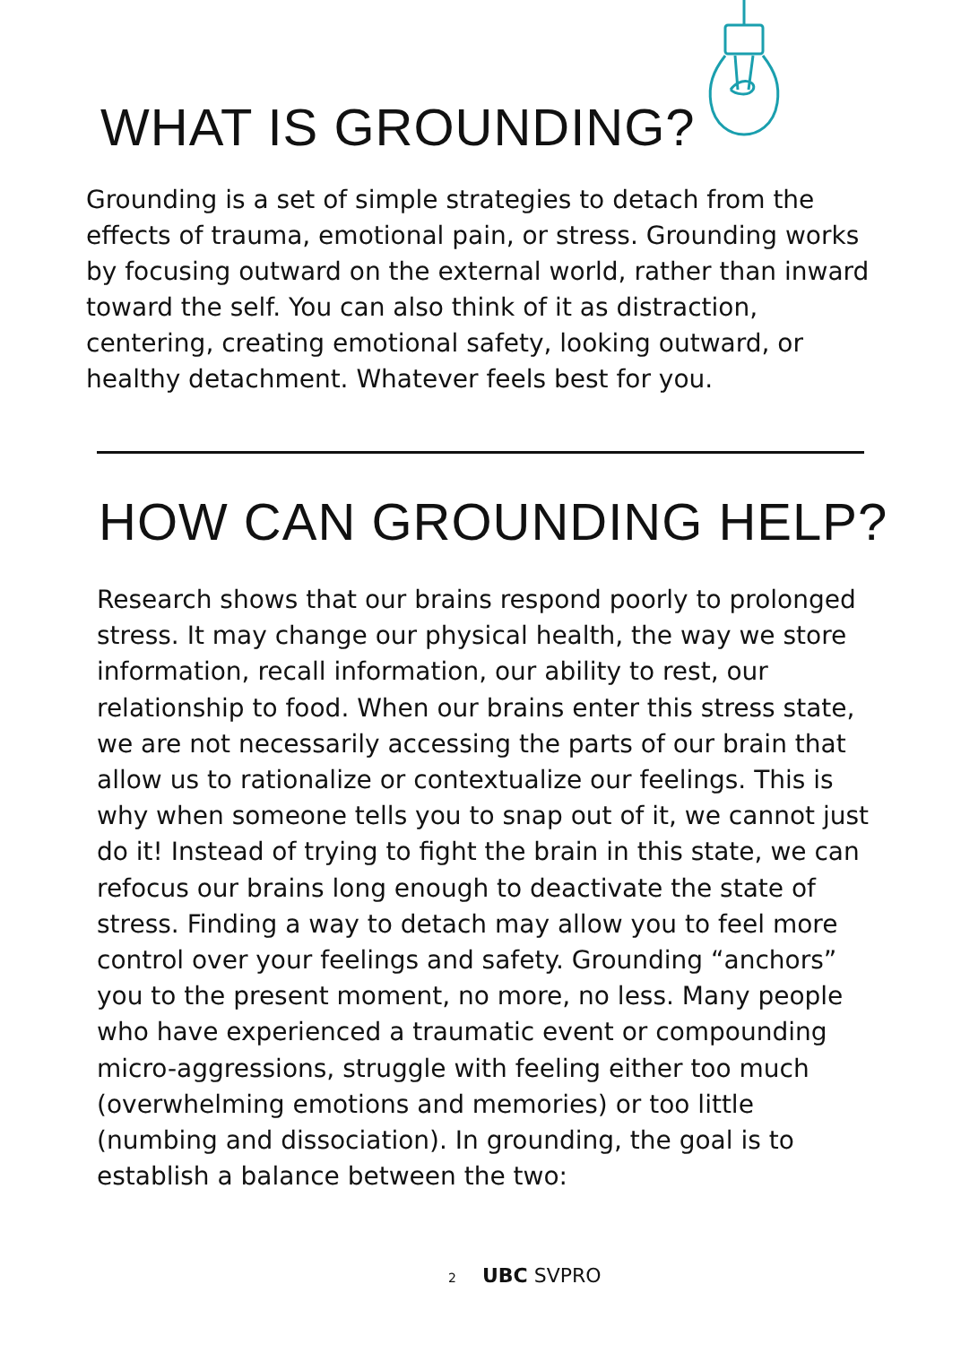WHAT IS GROUNDING?
Grounding is a set of simple strategies to detach from the effects of trauma, emotional pain, or stress. Grounding works by focusing outward on the external world, rather than inward toward the self. You can also think of it as distraction, centering, creating emotional safety, looking outward, or healthy detachment. Whatever feels best for you.
HOW CAN GROUNDING HELP?
Research shows that our brains respond poorly to prolonged stress. It may change our physical health, the way we store information, recall information, our ability to rest, our relationship to food. When our brains enter this stress state, we are not necessarily accessing the parts of our brain that allow us to rationalize or contextualize our feelings. This is why when someone tells you to snap out of it, we cannot just do it! Instead of trying to fight the brain in this state, we can refocus our brains long enough to deactivate the state of stress. Finding a way to detach may allow you to feel more control over your feelings and safety. Grounding “anchors” you to the present moment, no more, no less. Many people who have experienced a traumatic event or compounding micro-aggressions, struggle with feeling either too much (overwhelming emotions and memories) or too little (numbing and dissociation). In grounding, the goal is to establish a balance between the two:
2 UBC SVPRO